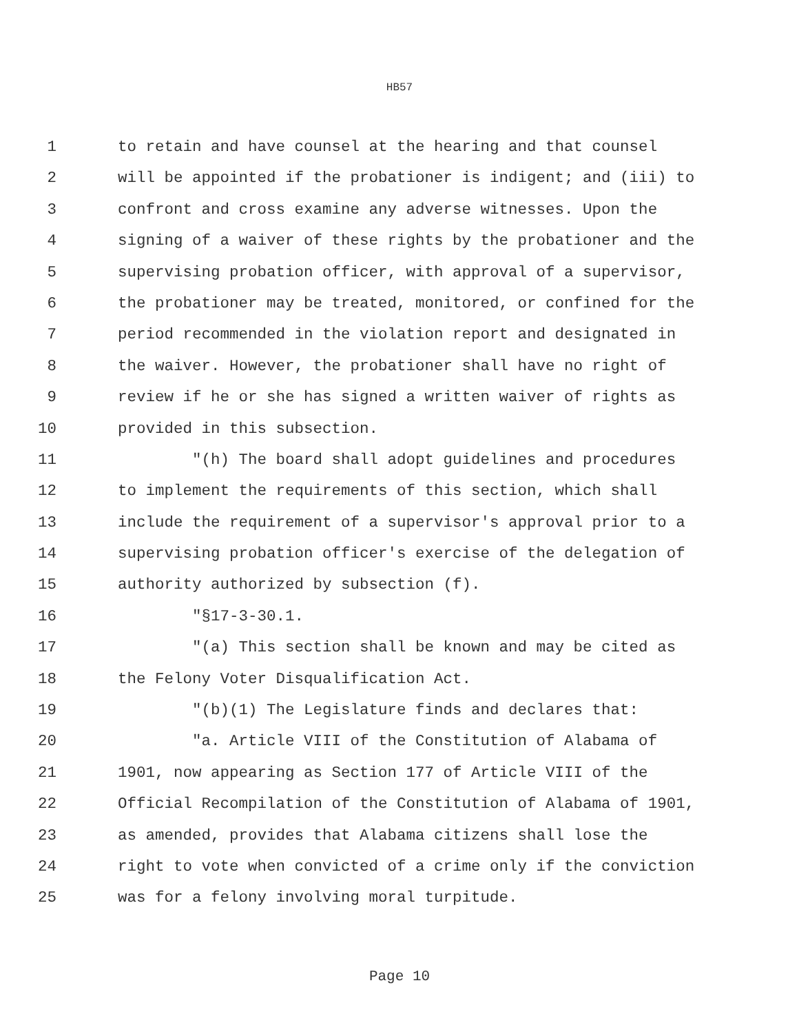HB57
1 to retain and have counsel at the hearing and that counsel
2 will be appointed if the probationer is indigent; and (iii) to
3 confront and cross examine any adverse witnesses. Upon the
4 signing of a waiver of these rights by the probationer and the
5 supervising probation officer, with approval of a supervisor,
6 the probationer may be treated, monitored, or confined for the
7 period recommended in the violation report and designated in
8 the waiver. However, the probationer shall have no right of
9 review if he or she has signed a written waiver of rights as
10 provided in this subsection.
11 "(h) The board shall adopt guidelines and procedures
12 to implement the requirements of this section, which shall
13 include the requirement of a supervisor's approval prior to a
14 supervising probation officer's exercise of the delegation of
15 authority authorized by subsection (f).
16 "§17-3-30.1.
17 "(a) This section shall be known and may be cited as
18 the Felony Voter Disqualification Act.
19 "(b)(1) The Legislature finds and declares that:
20 "a. Article VIII of the Constitution of Alabama of
21 1901, now appearing as Section 177 of Article VIII of the
22 Official Recompilation of the Constitution of Alabama of 1901,
23 as amended, provides that Alabama citizens shall lose the
24 right to vote when convicted of a crime only if the conviction
25 was for a felony involving moral turpitude.
Page 10